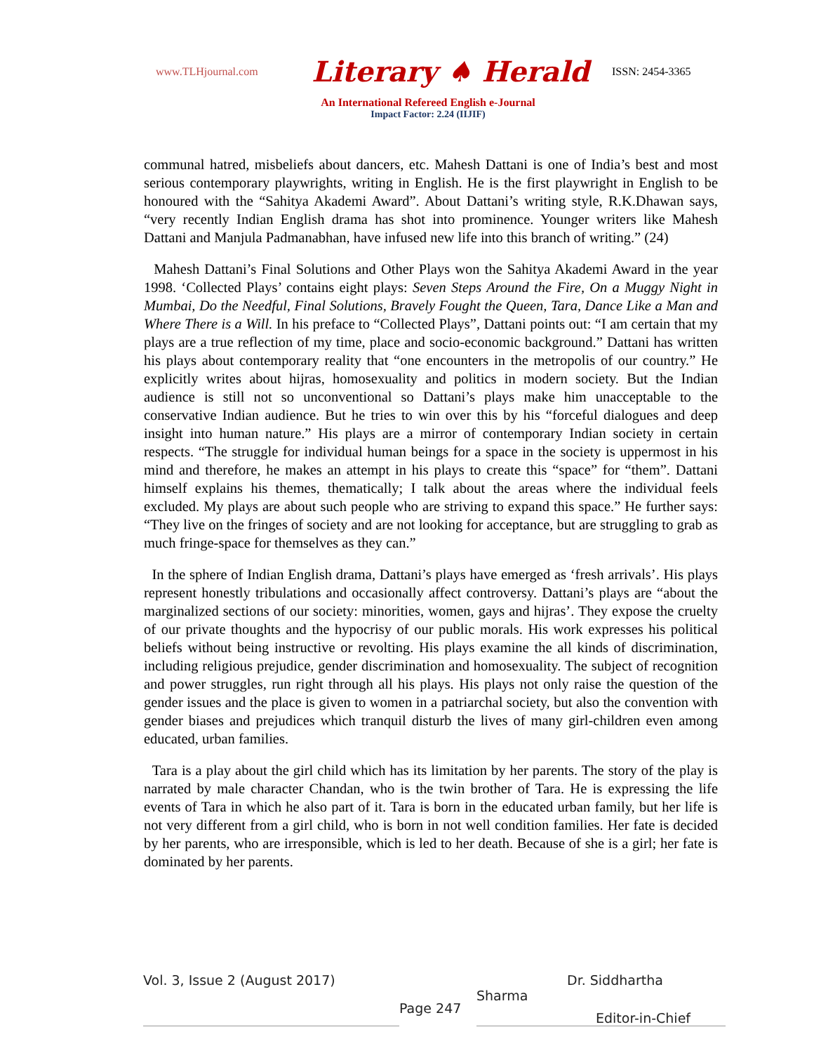www.TLHjournal.com Literary ♠ Herald ISSN: 2454-3365
An International Refereed English e-Journal
Impact Factor: 2.24 (IIJIF)
communal hatred, misbeliefs about dancers, etc. Mahesh Dattani is one of India’s best and most serious contemporary playwrights, writing in English. He is the first playwright in English to be honoured with the “Sahitya Akademi Award”. About Dattani’s writing style, R.K.Dhawan says, “very recently Indian English drama has shot into prominence. Younger writers like Mahesh Dattani and Manjula Padmanabhan, have infused new life into this branch of writing.” (24)
Mahesh Dattani’s Final Solutions and Other Plays won the Sahitya Akademi Award in the year 1998. ‘Collected Plays’ contains eight plays: Seven Steps Around the Fire, On a Muggy Night in Mumbai, Do the Needful, Final Solutions, Bravely Fought the Queen, Tara, Dance Like a Man and Where There is a Will. In his preface to “Collected Plays”, Dattani points out: “I am certain that my plays are a true reflection of my time, place and socio-economic background.” Dattani has written his plays about contemporary reality that “one encounters in the metropolis of our country.” He explicitly writes about hijras, homosexuality and politics in modern society. But the Indian audience is still not so unconventional so Dattani’s plays make him unacceptable to the conservative Indian audience. But he tries to win over this by his “forceful dialogues and deep insight into human nature.” His plays are a mirror of contemporary Indian society in certain respects. “The struggle for individual human beings for a space in the society is uppermost in his mind and therefore, he makes an attempt in his plays to create this “space” for “them”. Dattani himself explains his themes, thematically; I talk about the areas where the individual feels excluded. My plays are about such people who are striving to expand this space.” He further says: “They live on the fringes of society and are not looking for acceptance, but are struggling to grab as much fringe-space for themselves as they can.”
In the sphere of Indian English drama, Dattani’s plays have emerged as ‘fresh arrivals’. His plays represent honestly tribulations and occasionally affect controversy. Dattani’s plays are “about the marginalized sections of our society: minorities, women, gays and hijras’. They expose the cruelty of our private thoughts and the hypocrisy of our public morals. His work expresses his political beliefs without being instructive or revolting. His plays examine the all kinds of discrimination, including religious prejudice, gender discrimination and homosexuality. The subject of recognition and power struggles, run right through all his plays. His plays not only raise the question of the gender issues and the place is given to women in a patriarchal society, but also the convention with gender biases and prejudices which tranquil disturb the lives of many girl-children even among educated, urban families.
Tara is a play about the girl child which has its limitation by her parents. The story of the play is narrated by male character Chandan, who is the twin brother of Tara. He is expressing the life events of Tara in which he also part of it. Tara is born in the educated urban family, but her life is not very different from a girl child, who is born in not well condition families. Her fate is decided by her parents, who are irresponsible, which is led to her death. Because of she is a girl; her fate is dominated by her parents.
Vol. 3, Issue 2 (August 2017) Dr. Siddhartha
Page 247 Sharma Editor-in-Chief